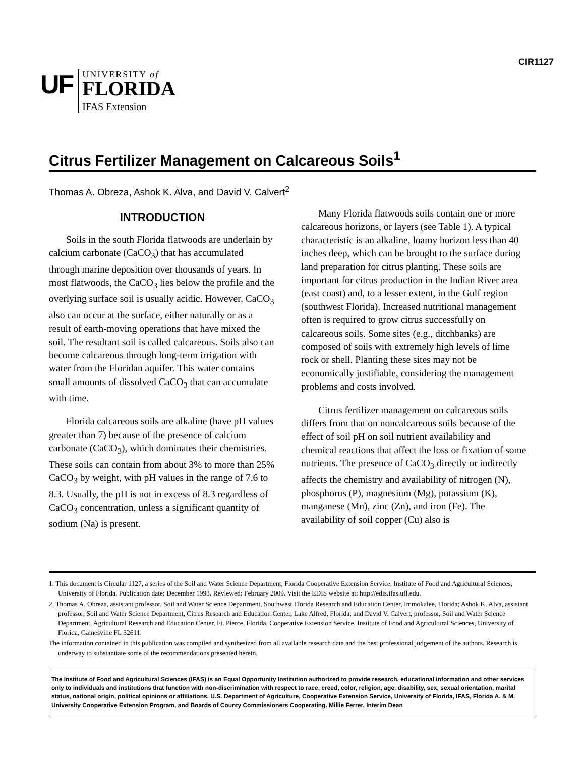CIR1127
UF
UNIVERSITY of
FLORIDA
IFAS Extension
Citrus Fertilizer Management on Calcareous Soils<sup>1</sup>
Thomas A. Obreza, Ashok K. Alva, and David V. Calvert<sup>2</sup>
INTRODUCTION
Soils in the south Florida flatwoods are underlain by calcium carbonate (CaCO<sub>3</sub>) that has accumulated through marine deposition over thousands of years. In most flatwoods, the CaCO<sub>3</sub> lies below the profile and the overlying surface soil is usually acidic. However, CaCO<sub>3</sub> also can occur at the surface, either naturally or as a result of earth-moving operations that have mixed the soil. The resultant soil is called calcareous. Soils also can become calcareous through long-term irrigation with water from the Floridan aquifer. This water contains small amounts of dissolved CaCO<sub>3</sub> that can accumulate with time.
Florida calcareous soils are alkaline (have pH values greater than 7) because of the presence of calcium carbonate (CaCO<sub>3</sub>), which dominates their chemistries. These soils can contain from about 3% to more than 25% CaCO<sub>3</sub> by weight, with pH values in the range of 7.6 to 8.3. Usually, the pH is not in excess of 8.3 regardless of CaCO<sub>3</sub> concentration, unless a significant quantity of sodium (Na) is present.
Many Florida flatwoods soils contain one or more calcareous horizons, or layers (see Table 1). A typical characteristic is an alkaline, loamy horizon less than 40 inches deep, which can be brought to the surface during land preparation for citrus planting. These soils are important for citrus production in the Indian River area (east coast) and, to a lesser extent, in the Gulf region (southwest Florida). Increased nutritional management often is required to grow citrus successfully on calcareous soils. Some sites (e.g., ditchbanks) are composed of soils with extremely high levels of lime rock or shell. Planting these sites may not be economically justifiable, considering the management problems and costs involved.
Citrus fertilizer management on calcareous soils differs from that on noncalcareous soils because of the effect of soil pH on soil nutrient availability and chemical reactions that affect the loss or fixation of some nutrients. The presence of CaCO<sub>3</sub> directly or indirectly affects the chemistry and availability of nitrogen (N), phosphorus (P), magnesium (Mg), potassium (K), manganese (Mn), zinc (Zn), and iron (Fe). The availability of soil copper (Cu) also is
1. This document is Circular 1127, a series of the Soil and Water Science Department, Florida Cooperative Extension Service, Institute of Food and Agricultural Sciences, University of Florida. Publication date: December 1993. Reviewed: February 2009. Visit the EDIS website at: http://edis.ifas.ufl.edu.
2. Thomas A. Obreza, assistant professor, Soil and Water Science Department, Southwest Florida Research and Education Center, Immokalee, Florida; Ashok K. Alva, assistant professor, Soil and Water Science Department, Citrus Research and Education Center, Lake Alfred, Florida; and David V. Calvert, professor, Soil and Water Science Department, Agricultural Research and Education Center, Ft. Pierce, Florida, Cooperative Extension Service, Institute of Food and Agricultural Sciences, University of Florida, Gainesville FL 32611.
The information contained in this publication was compiled and synthesized from all available research data and the best professional judgement of the authors. Research is underway to substantiate some of the recommendations presented herein.
The Institute of Food and Agricultural Sciences (IFAS) is an Equal Opportunity Institution authorized to provide research, educational information and other services only to individuals and institutions that function with non-discrimination with respect to race, creed, color, religion, age, disability, sex, sexual orientation, marital status, national origin, political opinions or affiliations. U.S. Department of Agriculture, Cooperative Extension Service, University of Florida, IFAS, Florida A. & M. University Cooperative Extension Program, and Boards of County Commissioners Cooperating. Millie Ferrer, Interim Dean